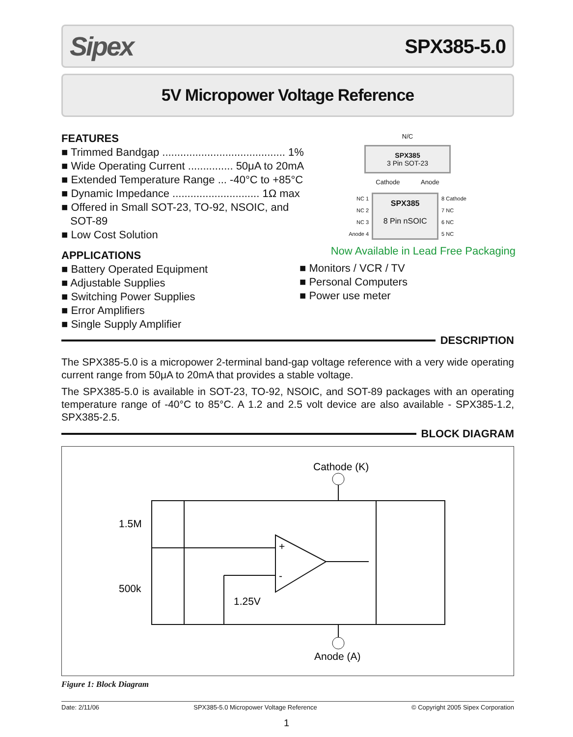Sipex SPX385-5.0
5V Micropower Voltage Reference
FEATURES
■ Trimmed Bandgap ......................................... 1%
■ Wide Operating Current ............... 50μA to 20mA
■ Extended Temperature Range ... -40°C to +85°C
■ Dynamic Impedance ............................. 1Ω max
■ Offered in Small SOT-23, TO-92, NSOIC, and
SOT-89
■ Low Cost Solution
APPLICATIONS
■ Battery Operated Equipment
■ Adjustable Supplies
■ Switching Power Supplies
■ Error Amplifiers
■ Single Supply Amplifier
N/C
SPX385
3 Pin SOT-23
Cathode Anode
NC 1
NC 2
NC 3
Anode 4
SPX385
8 Pin nSOIC
8 Cathode
7 NC
6 NC
5 NC
Now Available in Lead Free Packaging
■ Monitors / VCR / TV
■ Personal Computers
■ Power use meter
DESCRIPTION
The SPX385-5.0 is a micropower 2-terminal band-gap voltage reference with a very wide operating current range from 50μA to 20mA that provides a stable voltage.
The SPX385-5.0 is available in SOT-23, TO-92, NSOIC, and SOT-89 packages with an operating temperature range of -40°C to 85°C. A 1.2 and 2.5 volt device are also available - SPX385-1.2, SPX385-2.5.
BLOCK DIAGRAM
Cathode (K)
1.5M
500k
1.25V
+
-
Anode (A)
Figure 1: Block Diagram
Date: 2/11/06 SPX385-5.0 Micropower Voltage Reference © Copyright 2005 Sipex Corporation
1